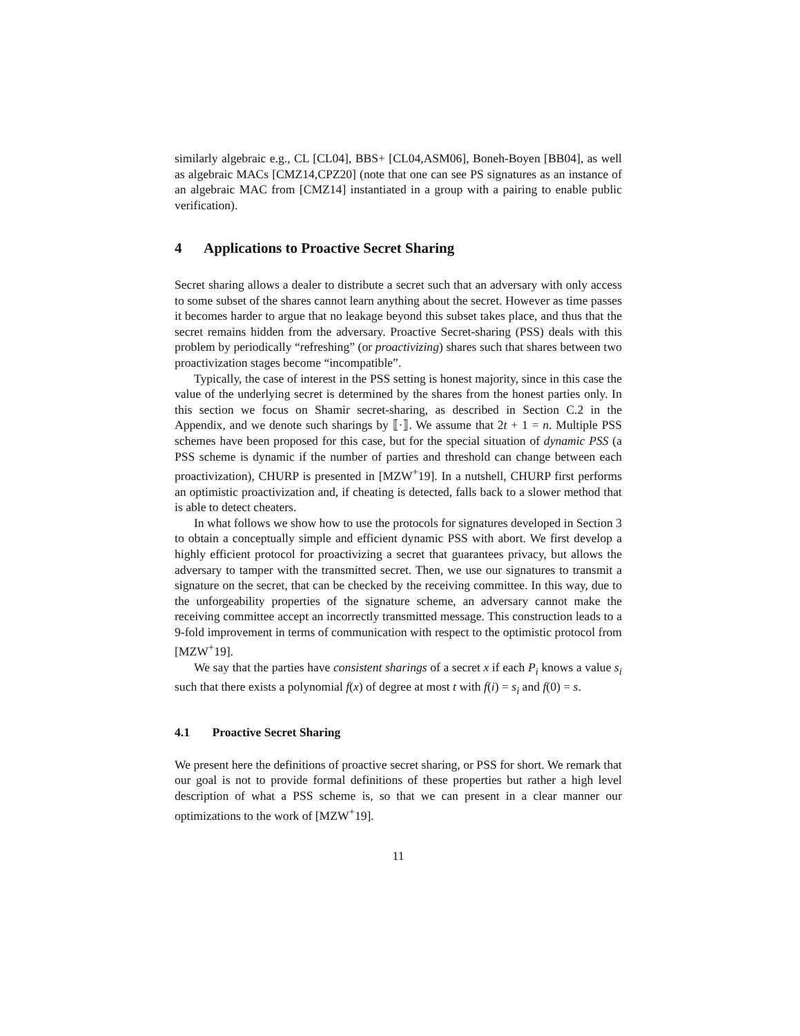similarly algebraic e.g., CL [CL04], BBS+ [CL04,ASM06], Boneh-Boyen [BB04], as well as algebraic MACs [CMZ14,CPZ20] (note that one can see PS signatures as an instance of an algebraic MAC from [CMZ14] instantiated in a group with a pairing to enable public verification).
4 Applications to Proactive Secret Sharing
Secret sharing allows a dealer to distribute a secret such that an adversary with only access to some subset of the shares cannot learn anything about the secret. However as time passes it becomes harder to argue that no leakage beyond this subset takes place, and thus that the secret remains hidden from the adversary. Proactive Secret-sharing (PSS) deals with this problem by periodically “refreshing” (or proactivizing) shares such that shares between two proactivization stages become “incompatible”.
Typically, the case of interest in the PSS setting is honest majority, since in this case the value of the underlying secret is determined by the shares from the honest parties only. In this section we focus on Shamir secret-sharing, as described in Section C.2 in the Appendix, and we denote such sharings by ⟦·⟧. We assume that 2t + 1 = n. Multiple PSS schemes have been proposed for this case, but for the special situation of dynamic PSS (a PSS scheme is dynamic if the number of parties and threshold can change between each proactivization), CHURP is presented in [MZW<sup>+</sup>19]. In a nutshell, CHURP first performs an optimistic proactivization and, if cheating is detected, falls back to a slower method that is able to detect cheaters.
In what follows we show how to use the protocols for signatures developed in Section 3 to obtain a conceptually simple and efficient dynamic PSS with abort. We first develop a highly efficient protocol for proactivizing a secret that guarantees privacy, but allows the adversary to tamper with the transmitted secret. Then, we use our signatures to transmit a signature on the secret, that can be checked by the receiving committee. In this way, due to the unforgeability properties of the signature scheme, an adversary cannot make the receiving committee accept an incorrectly transmitted message. This construction leads to a 9-fold improvement in terms of communication with respect to the optimistic protocol from [MZW<sup>+</sup>19].
We say that the parties have consistent sharings of a secret x if each P<sub>i</sub> knows a value s<sub>i</sub> such that there exists a polynomial f(x) of degree at most t with f(i) = s<sub>i</sub> and f(0) = s.
4.1 Proactive Secret Sharing
We present here the definitions of proactive secret sharing, or PSS for short. We remark that our goal is not to provide formal definitions of these properties but rather a high level description of what a PSS scheme is, so that we can present in a clear manner our optimizations to the work of [MZW<sup>+</sup>19].
11